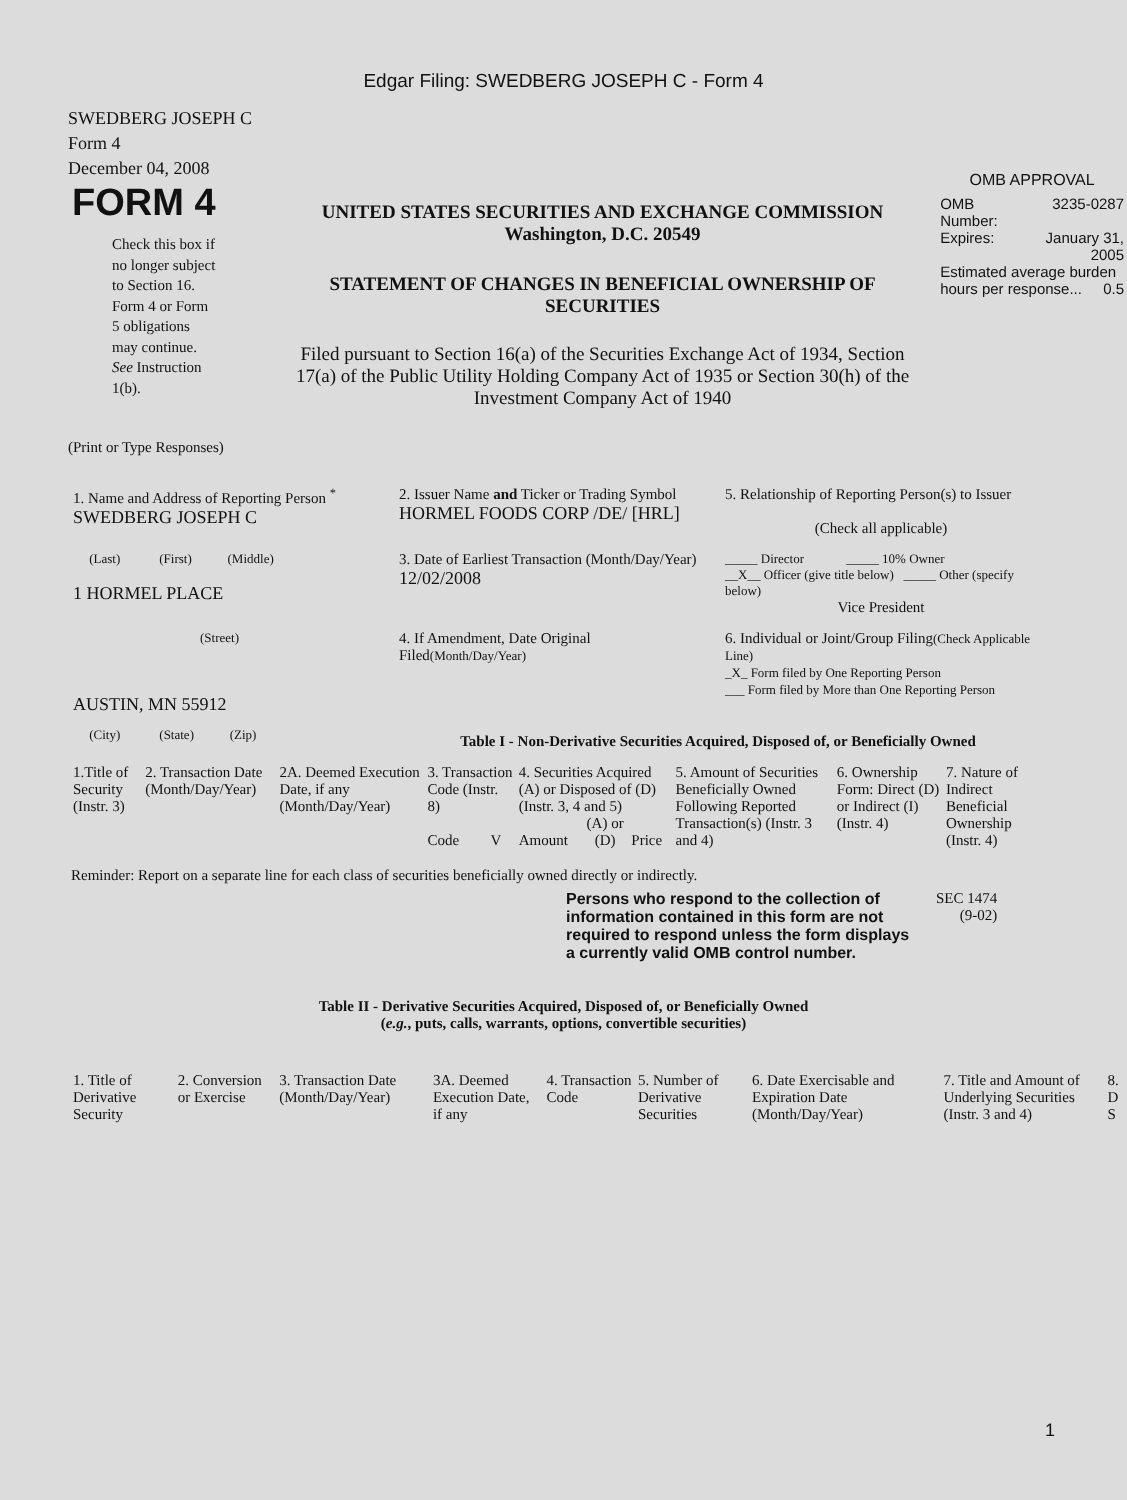Edgar Filing: SWEDBERG JOSEPH C - Form 4
SWEDBERG JOSEPH C
Form 4
December 04, 2008
FORM 4
Check this box if no longer subject to Section 16. Form 4 or Form 5 obligations may continue. See Instruction 1(b).
UNITED STATES SECURITIES AND EXCHANGE COMMISSION
Washington, D.C. 20549
STATEMENT OF CHANGES IN BENEFICIAL OWNERSHIP OF SECURITIES
Filed pursuant to Section 16(a) of the Securities Exchange Act of 1934, Section 17(a) of the Public Utility Holding Company Act of 1935 or Section 30(h) of the Investment Company Act of 1940
OMB APPROVAL
| OMB Number: | 3235-0287 |
| Expires: | January 31, 2005 |
| Estimated average burden hours per response... 0.5 | |
(Print or Type Responses)
| 1. Name and Address of Reporting Person <sup>*</sup> SWEDBERG JOSEPH C | 2. Issuer Name and Ticker or Trading Symbol HORMEL FOODS CORP /DE/ [HRL] | 5. Relationship of Reporting Person(s) to Issuer (Check all applicable) |
| (Last) (First) (Middle) 1 HORMEL PLACE | 3. Date of Earliest Transaction (Month/Day/Year) 12/02/2008 | _____ Director _____ 10% Owner __X__ Officer (give title below) _____ Other (specify below) Vice President |
| (Street) AUSTIN, MN 55912 | 4. If Amendment, Date Original Filed (Month/Day/Year) | 6. Individual or Joint/Group Filing (Check Applicable Line) _X_ Form filed by One Reporting Person ___ Form filed by More than One Reporting Person |
| (City) (State) (Zip) | Table I - Non-Derivative Securities Acquired, Disposed of, or Beneficially Owned | |
| 1.Title of Security (Instr. 3) | 2. Transaction Date (Month/Day/Year) | 2A. Deemed Execution Date, if any (Month/Day/Year) | 3. Transaction Code (Instr. 8) | | 4. Securities Acquired (A) or Disposed of (D) (Instr. 3, 4 and 5) | | | 5. Amount of Securities Beneficially Owned Following Reported Transaction(s) (Instr. 3 and 4) | 6. Ownership Form: Direct (D) or Indirect (I) (Instr. 4) | 7. Nature of Indirect Beneficial Ownership (Instr. 4) |
| | | | Code | V | Amount | (A) or (D) | Price | | | |
Reminder: Report on a separate line for each class of securities beneficially owned directly or indirectly.
Persons who respond to the collection of information contained in this form are not required to respond unless the form displays a currently valid OMB control number.
SEC 1474
(9-02)
Table II - Derivative Securities Acquired, Disposed of, or Beneficially Owned
(e.g., puts, calls, warrants, options, convertible securities)
| 1. Title of Derivative Security | 2. Conversion or Exercise | 3. Transaction Date (Month/Day/Year) | 3A. Deemed Execution Date, if any | 4. Transaction Code | 5. Number of Derivative Securities | 6. Date Exercisable and Expiration Date (Month/Day/Year) | 7. Title and Amount of Underlying Securities (Instr. 3 and 4) | 8. D S |
1